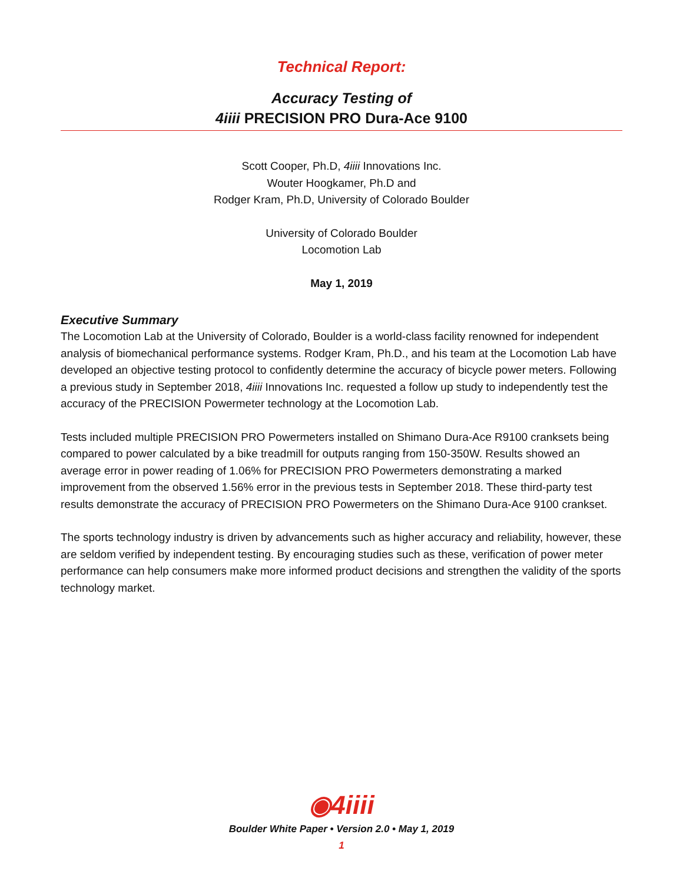Technical Report:
Accuracy Testing of
4iiii PRECISION PRO Dura-Ace 9100
Scott Cooper, Ph.D, 4iiii Innovations Inc.
Wouter Hoogkamer, Ph.D and
Rodger Kram, Ph.D, University of Colorado Boulder
University of Colorado Boulder
Locomotion Lab
May 1, 2019
Executive Summary
The Locomotion Lab at the University of Colorado, Boulder is a world-class facility renowned for independent analysis of biomechanical performance systems. Rodger Kram, Ph.D., and his team at the Locomotion Lab have developed an objective testing protocol to confidently determine the accuracy of bicycle power meters. Following a previous study in September 2018, 4iiii Innovations Inc. requested a follow up study to independently test the accuracy of the PRECISION Powermeter technology at the Locomotion Lab.
Tests included multiple PRECISION PRO Powermeters installed on Shimano Dura-Ace R9100 cranksets being compared to power calculated by a bike treadmill for outputs ranging from 150-350W. Results showed an average error in power reading of 1.06% for PRECISION PRO Powermeters demonstrating a marked improvement from the observed 1.56% error in the previous tests in September 2018. These third-party test results demonstrate the accuracy of PRECISION PRO Powermeters on the Shimano Dura-Ace 9100 crankset.
The sports technology industry is driven by advancements such as higher accuracy and reliability, however, these are seldom verified by independent testing. By encouraging studies such as these, verification of power meter performance can help consumers make more informed product decisions and strengthen the validity of the sports technology market.
◉4iiii
Boulder White Paper • Version 2.0 • May 1, 2019
1